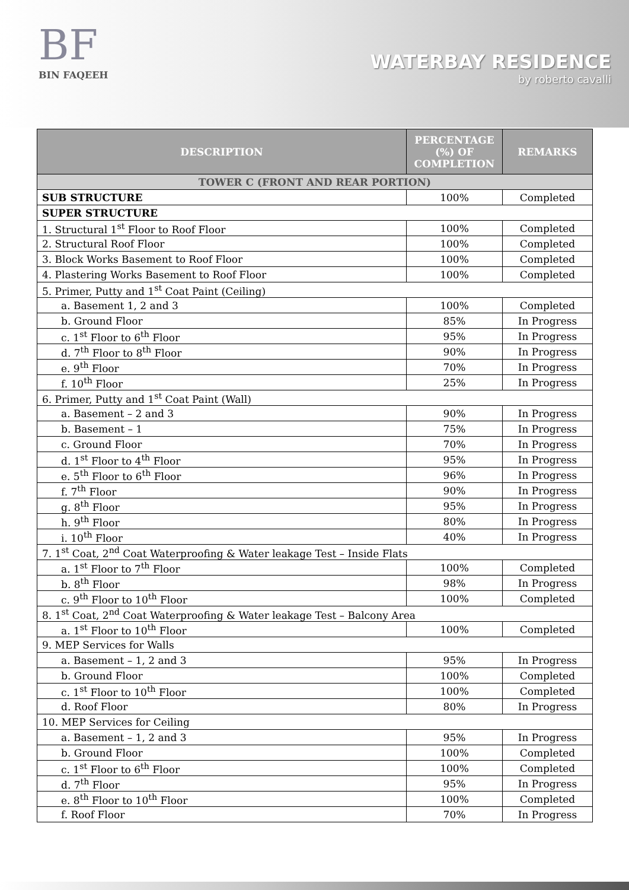BF
BIN FAQEEH
WATERBAY RESIDENCE
by roberto cavalli
| DESCRIPTION | PERCENTAGE (%) OF COMPLETION | REMARKS |
| --- | --- | --- |
| TOWER C (FRONT AND REAR PORTION) | | |
| SUB STRUCTURE | 100% | Completed |
| SUPER STRUCTURE | | |
| 1. Structural 1<sup>st</sup> Floor to Roof Floor | 100% | Completed |
| 2. Structural Roof Floor | 100% | Completed |
| 3. Block Works Basement to Roof Floor | 100% | Completed |
| 4. Plastering Works Basement to Roof Floor | 100% | Completed |
| 5. Primer, Putty and 1<sup>st</sup> Coat Paint (Ceiling) | | |
| a. Basement 1, 2 and 3 | 100% | Completed |
| b. Ground Floor | 85% | In Progress |
| c. 1<sup>st</sup> Floor to 6<sup>th</sup> Floor | 95% | In Progress |
| d. 7<sup>th</sup> Floor to 8<sup>th</sup> Floor | 90% | In Progress |
| e. 9<sup>th</sup> Floor | 70% | In Progress |
| f. 10<sup>th</sup> Floor | 25% | In Progress |
| 6. Primer, Putty and 1<sup>st</sup> Coat Paint (Wall) | | |
| a. Basement – 2 and 3 | 90% | In Progress |
| b. Basement – 1 | 75% | In Progress |
| c. Ground Floor | 70% | In Progress |
| d. 1<sup>st</sup> Floor to 4<sup>th</sup> Floor | 95% | In Progress |
| e. 5<sup>th</sup> Floor to 6<sup>th</sup> Floor | 96% | In Progress |
| f. 7<sup>th</sup> Floor | 90% | In Progress |
| g. 8<sup>th</sup> Floor | 95% | In Progress |
| h. 9<sup>th</sup> Floor | 80% | In Progress |
| i. 10<sup>th</sup> Floor | 40% | In Progress |
| 7. 1<sup>st</sup> Coat, 2<sup>nd</sup> Coat Waterproofing & Water leakage Test – Inside Flats | | |
| a. 1<sup>st</sup> Floor to 7<sup>th</sup> Floor | 100% | Completed |
| b. 8<sup>th</sup> Floor | 98% | In Progress |
| c. 9<sup>th</sup> Floor to 10<sup>th</sup> Floor | 100% | Completed |
| 8. 1<sup>st</sup> Coat, 2<sup>nd</sup> Coat Waterproofing & Water leakage Test – Balcony Area | | |
| a. 1<sup>st</sup> Floor to 10<sup>th</sup> Floor | 100% | Completed |
| 9. MEP Services for Walls | | |
| a. Basement – 1, 2 and 3 | 95% | In Progress |
| b. Ground Floor | 100% | Completed |
| c. 1<sup>st</sup> Floor to 10<sup>th</sup> Floor | 100% | Completed |
| d. Roof Floor | 80% | In Progress |
| 10. MEP Services for Ceiling | | |
| a. Basement – 1, 2 and 3 | 95% | In Progress |
| b. Ground Floor | 100% | Completed |
| c. 1<sup>st</sup> Floor to 6<sup>th</sup> Floor | 100% | Completed |
| d. 7<sup>th</sup> Floor | 95% | In Progress |
| e. 8<sup>th</sup> Floor to 10<sup>th</sup> Floor | 100% | Completed |
| f. Roof Floor | 70% | In Progress |